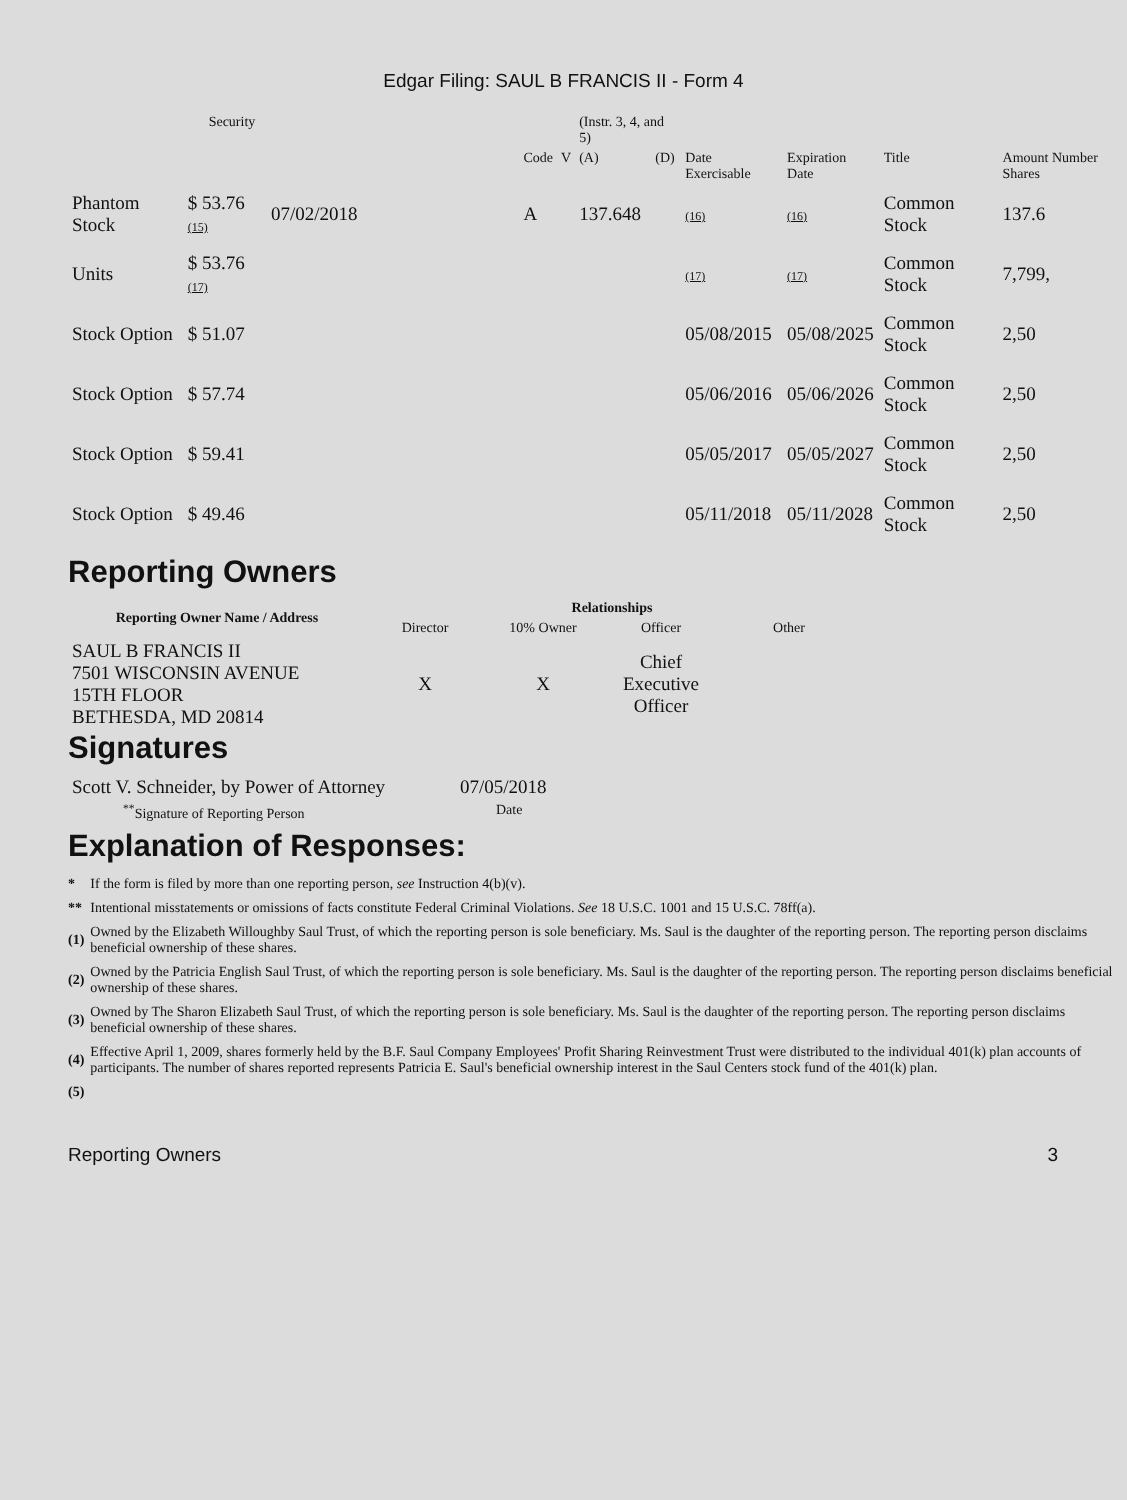Edgar Filing: SAUL B FRANCIS II - Form 4
| | Security | | | | | (Instr. 3, 4, and 5) | | | | | |
| | | | | Code | V | (A) | (D) | Date Exercisable | Expiration Date | Title | Amount Number Shares |
| Phantom Stock | $ 53.76 (15) | 07/02/2018 | | A | | 137.648 | | (16) | (16) | Common Stock | 137.6 |
| Units | $ 53.76 (17) | | | | | | | (17) | (17) | Common Stock | 7,799, |
| Stock Option | $ 51.07 | | | | | | | 05/08/2015 | 05/08/2025 | Common Stock | 2,50 |
| Stock Option | $ 57.74 | | | | | | | 05/06/2016 | 05/06/2026 | Common Stock | 2,50 |
| Stock Option | $ 59.41 | | | | | | | 05/05/2017 | 05/05/2027 | Common Stock | 2,50 |
| Stock Option | $ 49.46 | | | | | | | 05/11/2018 | 05/11/2028 | Common Stock | 2,50 |
Reporting Owners
| Reporting Owner Name / Address | Relationships | | | |
| --- | --- | --- | --- | --- |
| | Director | 10% Owner | Officer | Other |
| SAUL B FRANCIS II 7501 WISCONSIN AVENUE 15TH FLOOR BETHESDA, MD 20814 | X | X | Chief Executive Officer | |
Signatures
| Scott V. Schneider, by Power of Attorney | 07/05/2018 |
| <sup>**</sup> Signature of Reporting Person | Date |
Explanation of Responses:
| * | If the form is filed by more than one reporting person, see Instruction 4(b)(v). |
| ** | Intentional misstatements or omissions of facts constitute Federal Criminal Violations. See 18 U.S.C. 1001 and 15 U.S.C. 78ff(a). |
| (1) | Owned by the Elizabeth Willoughby Saul Trust, of which the reporting person is sole beneficiary. Ms. Saul is the daughter of the reporting person. The reporting person disclaims beneficial ownership of these shares. |
| (2) | Owned by the Patricia English Saul Trust, of which the reporting person is sole beneficiary. Ms. Saul is the daughter of the reporting person. The reporting person disclaims beneficial ownership of these shares. |
| (3) | Owned by The Sharon Elizabeth Saul Trust, of which the reporting person is sole beneficiary. Ms. Saul is the daughter of the reporting person. The reporting person disclaims beneficial ownership of these shares. |
| (4) | Effective April 1, 2009, shares formerly held by the B.F. Saul Company Employees' Profit Sharing Reinvestment Trust were distributed to the individual 401(k) plan accounts of participants. The number of shares reported represents Patricia E. Saul's beneficial ownership interest in the Saul Centers stock fund of the 401(k) plan. |
| (5) | |
Reporting Owners 3